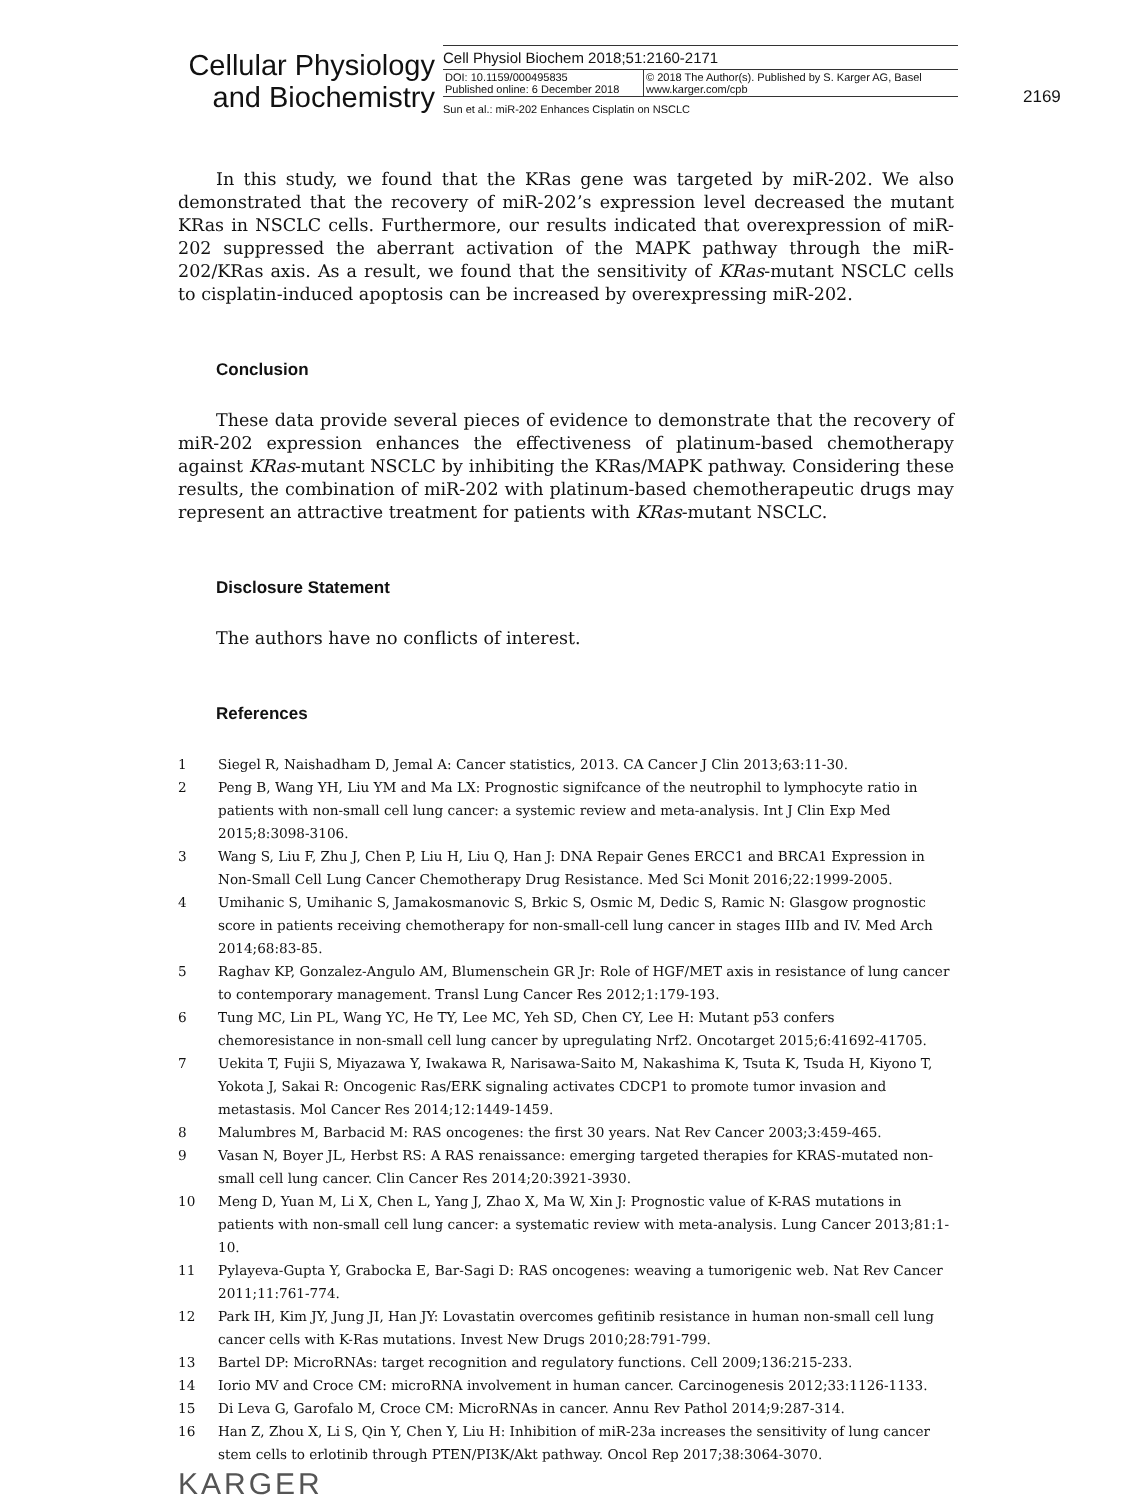Cellular Physiology and Biochemistry
Cell Physiol Biochem 2018;51:2160-2171
| DOI: 10.1159/000495835 Published online: 6 December 2018 | © 2018 The Author(s). Published by S. Karger AG, Basel www.karger.com/cpb |
Sun et al.: miR-202 Enhances Cisplatin on NSCLC
2169
In this study, we found that the KRas gene was targeted by miR-202. We also demonstrated that the recovery of miR-202’s expression level decreased the mutant KRas in NSCLC cells. Furthermore, our results indicated that overexpression of miR-202 suppressed the aberrant activation of the MAPK pathway through the miR-202/KRas axis. As a result, we found that the sensitivity of KRas-mutant NSCLC cells to cisplatin-induced apoptosis can be increased by overexpressing miR-202.
Conclusion
These data provide several pieces of evidence to demonstrate that the recovery of miR-202 expression enhances the effectiveness of platinum-based chemotherapy against KRas-mutant NSCLC by inhibiting the KRas/MAPK pathway. Considering these results, the combination of miR-202 with platinum-based chemotherapeutic drugs may represent an attractive treatment for patients with KRas-mutant NSCLC.
Disclosure Statement
The authors have no conflicts of interest.
References
1 Siegel R, Naishadham D, Jemal A: Cancer statistics, 2013. CA Cancer J Clin 2013;63:11-30.
2 Peng B, Wang YH, Liu YM and Ma LX: Prognostic signifcance of the neutrophil to lymphocyte ratio in patients with non-small cell lung cancer: a systemic review and meta-analysis. Int J Clin Exp Med 2015;8:3098-3106.
3 Wang S, Liu F, Zhu J, Chen P, Liu H, Liu Q, Han J: DNA Repair Genes ERCC1 and BRCA1 Expression in Non-Small Cell Lung Cancer Chemotherapy Drug Resistance. Med Sci Monit 2016;22:1999-2005.
4 Umihanic S, Umihanic S, Jamakosmanovic S, Brkic S, Osmic M, Dedic S, Ramic N: Glasgow prognostic score in patients receiving chemotherapy for non-small-cell lung cancer in stages IIIb and IV. Med Arch 2014;68:83-85.
5 Raghav KP, Gonzalez-Angulo AM, Blumenschein GR Jr: Role of HGF/MET axis in resistance of lung cancer to contemporary management. Transl Lung Cancer Res 2012;1:179-193.
6 Tung MC, Lin PL, Wang YC, He TY, Lee MC, Yeh SD, Chen CY, Lee H: Mutant p53 confers chemoresistance in non-small cell lung cancer by upregulating Nrf2. Oncotarget 2015;6:41692-41705.
7 Uekita T, Fujii S, Miyazawa Y, Iwakawa R, Narisawa-Saito M, Nakashima K, Tsuta K, Tsuda H, Kiyono T, Yokota J, Sakai R: Oncogenic Ras/ERK signaling activates CDCP1 to promote tumor invasion and metastasis. Mol Cancer Res 2014;12:1449-1459.
8 Malumbres M, Barbacid M: RAS oncogenes: the first 30 years. Nat Rev Cancer 2003;3:459-465.
9 Vasan N, Boyer JL, Herbst RS: A RAS renaissance: emerging targeted therapies for KRAS-mutated non-small cell lung cancer. Clin Cancer Res 2014;20:3921-3930.
10 Meng D, Yuan M, Li X, Chen L, Yang J, Zhao X, Ma W, Xin J: Prognostic value of K-RAS mutations in patients with non-small cell lung cancer: a systematic review with meta-analysis. Lung Cancer 2013;81:1-10.
11 Pylayeva-Gupta Y, Grabocka E, Bar-Sagi D: RAS oncogenes: weaving a tumorigenic web. Nat Rev Cancer 2011;11:761-774.
12 Park IH, Kim JY, Jung JI, Han JY: Lovastatin overcomes gefitinib resistance in human non-small cell lung cancer cells with K-Ras mutations. Invest New Drugs 2010;28:791-799.
13 Bartel DP: MicroRNAs: target recognition and regulatory functions. Cell 2009;136:215-233.
14 Iorio MV and Croce CM: microRNA involvement in human cancer. Carcinogenesis 2012;33:1126-1133.
15 Di Leva G, Garofalo M, Croce CM: MicroRNAs in cancer. Annu Rev Pathol 2014;9:287-314.
16 Han Z, Zhou X, Li S, Qin Y, Chen Y, Liu H: Inhibition of miR-23a increases the sensitivity of lung cancer stem cells to erlotinib through PTEN/PI3K/Akt pathway. Oncol Rep 2017;38:3064-3070.
KARGER